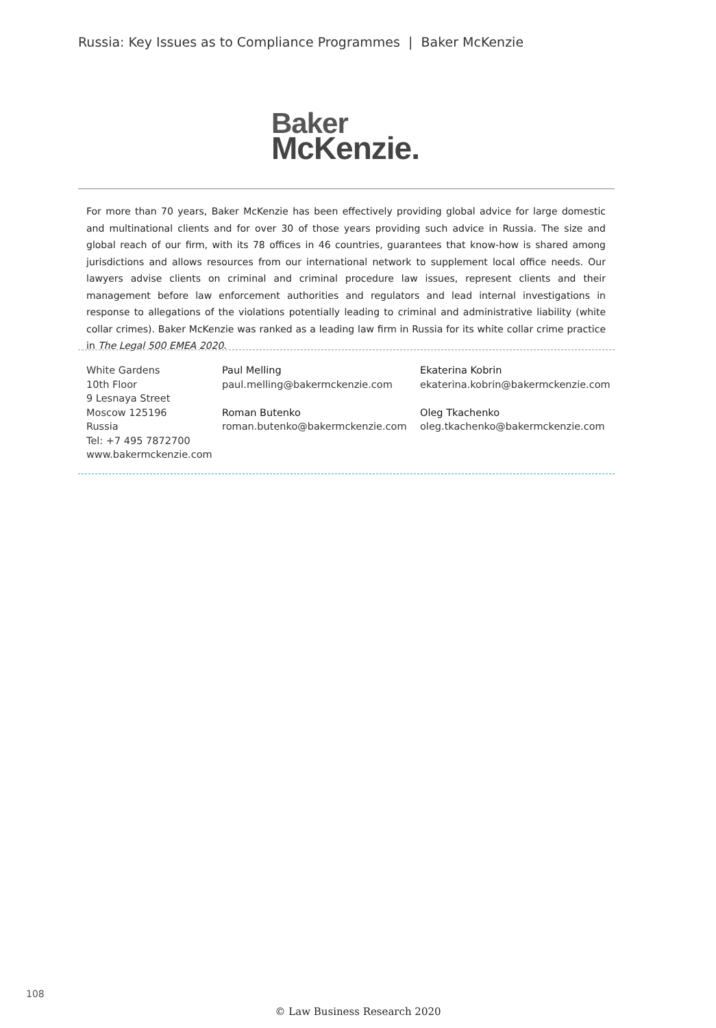Russia: Key Issues as to Compliance Programmes | Baker McKenzie
Baker
McKenzie.
For more than 70 years, Baker McKenzie has been effectively providing global advice for large domestic and multinational clients and for over 30 of those years providing such advice in Russia. The size and global reach of our firm, with its 78 offices in 46 countries, guarantees that know-how is shared among jurisdictions and allows resources from our international network to supplement local office needs. Our lawyers advise clients on criminal and criminal procedure law issues, represent clients and their management before law enforcement authorities and regulators and lead internal investigations in response to allegations of the violations potentially leading to criminal and administrative liability (white collar crimes). Baker McKenzie was ranked as a leading law firm in Russia for its white collar crime practice in The Legal 500 EMEA 2020.
White Gardens
10th Floor
9 Lesnaya Street
Moscow 125196
Russia
Tel: +7 495 7872700
www.bakermckenzie.com
Paul Melling
paul.melling@bakermckenzie.com
Roman Butenko
roman.butenko@bakermckenzie.com
Ekaterina Kobrin
ekaterina.kobrin@bakermckenzie.com
Oleg Tkachenko
oleg.tkachenko@bakermckenzie.com
108
© Law Business Research 2020